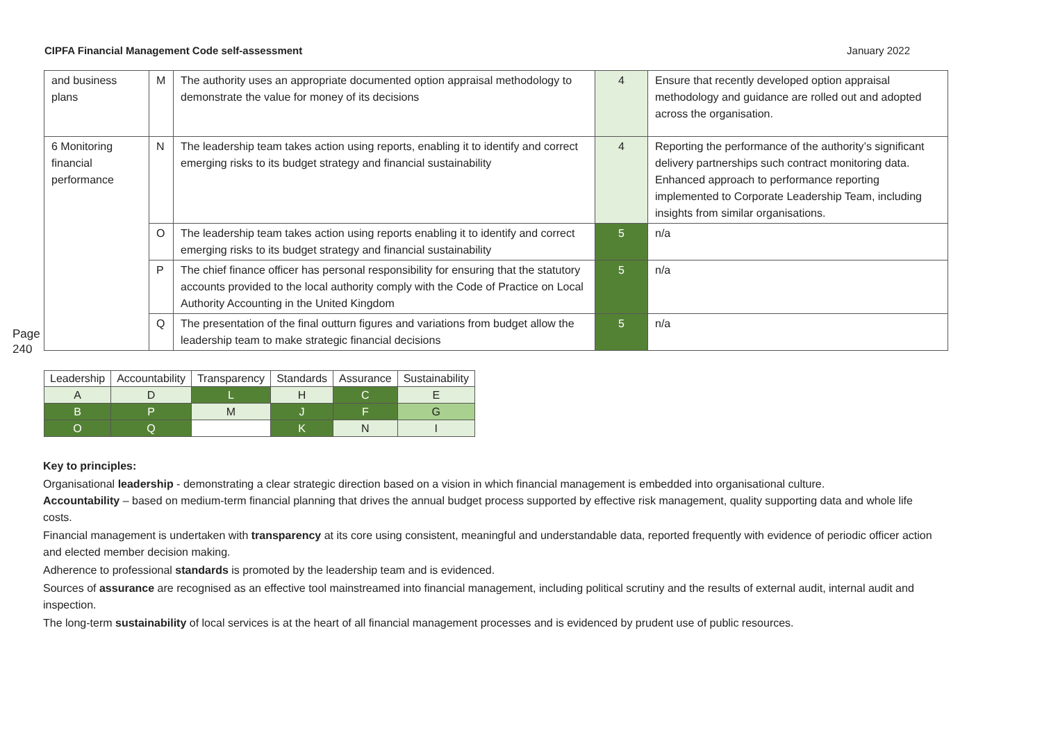CIPFA Financial Management Code self-assessment January 2022
Page 240
| and business plans | M | The authority uses an appropriate documented option appraisal methodology to demonstrate the value for money of its decisions | 4 | Ensure that recently developed option appraisal methodology and guidance are rolled out and adopted across the organisation. |
| 6 Monitoring financial performance | N | The leadership team takes action using reports, enabling it to identify and correct emerging risks to its budget strategy and financial sustainability | 4 | Reporting the performance of the authority’s significant delivery partnerships such contract monitoring data. Enhanced approach to performance reporting implemented to Corporate Leadership Team, including insights from similar organisations. |
| | O | The leadership team takes action using reports enabling it to identify and correct emerging risks to its budget strategy and financial sustainability | 5 | n/a |
| | P | The chief finance officer has personal responsibility for ensuring that the statutory accounts provided to the local authority comply with the Code of Practice on Local Authority Accounting in the United Kingdom | 5 | n/a |
| | Q | The presentation of the final outturn figures and variations from budget allow the leadership team to make strategic financial decisions | 5 | n/a |
| Leadership | Accountability | Transparency | Standards | Assurance | Sustainability |
| --- | --- | --- | --- | --- | --- |
| A | D | L | H | C | E |
| B | P | M | J | F | G |
| O | Q | | K | N | I |
Key to principles:
Organisational leadership - demonstrating a clear strategic direction based on a vision in which financial management is embedded into organisational culture.
Accountability – based on medium-term financial planning that drives the annual budget process supported by effective risk management, quality supporting data and whole life costs.
Financial management is undertaken with transparency at its core using consistent, meaningful and understandable data, reported frequently with evidence of periodic officer action and elected member decision making.
Adherence to professional standards is promoted by the leadership team and is evidenced.
Sources of assurance are recognised as an effective tool mainstreamed into financial management, including political scrutiny and the results of external audit, internal audit and inspection.
The long-term sustainability of local services is at the heart of all financial management processes and is evidenced by prudent use of public resources.